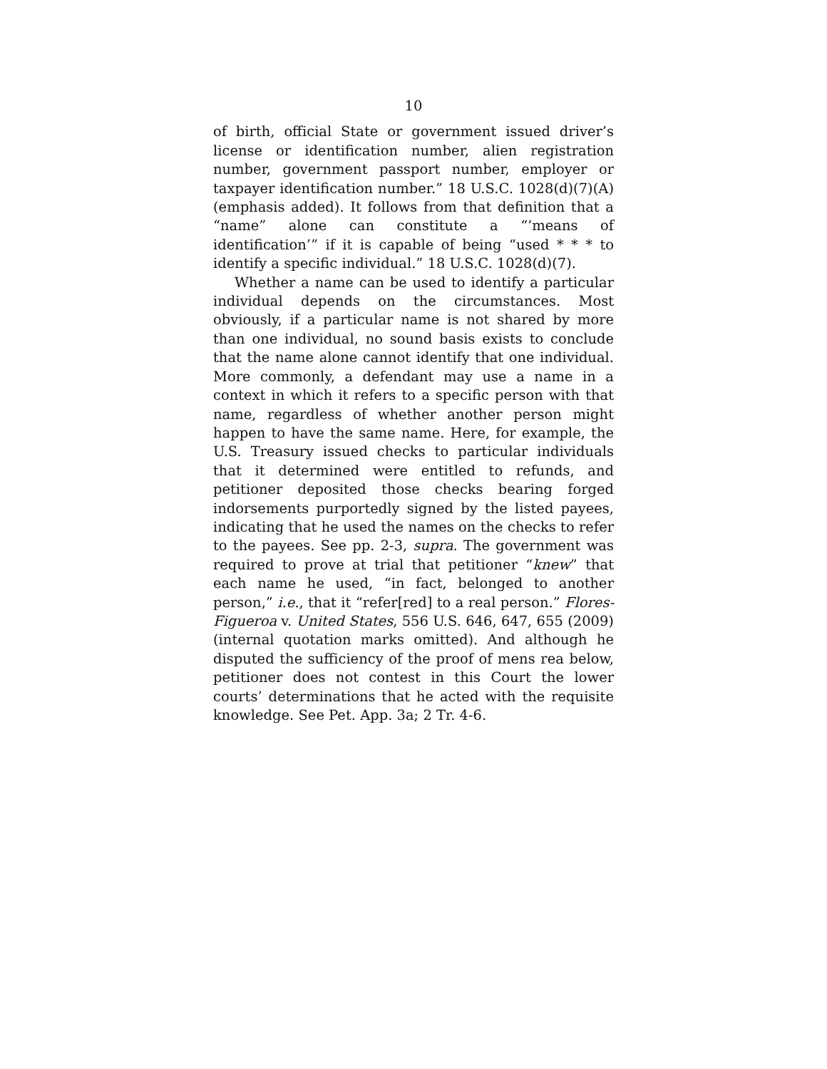10
of birth, official State or government issued driver’s license or identification number, alien registration number, government passport number, employer or taxpayer identification number.” 18 U.S.C. 1028(d)(7)(A) (emphasis added). It follows from that definition that a “name” alone can constitute a “‘means of identification’” if it is capable of being “used * * * to identify a specific individual.” 18 U.S.C. 1028(d)(7).
Whether a name can be used to identify a particular individual depends on the circumstances. Most obviously, if a particular name is not shared by more than one individual, no sound basis exists to conclude that the name alone cannot identify that one individual. More commonly, a defendant may use a name in a context in which it refers to a specific person with that name, regardless of whether another person might happen to have the same name. Here, for example, the U.S. Treasury issued checks to particular individuals that it determined were entitled to refunds, and petitioner deposited those checks bearing forged indorsements purportedly signed by the listed payees, indicating that he used the names on the checks to refer to the payees. See pp. 2-3, supra. The government was required to prove at trial that petitioner “knew” that each name he used, “in fact, belonged to another person,” i.e., that it “refer[red] to a real person.” Flores-Figueroa v. United States, 556 U.S. 646, 647, 655 (2009) (internal quotation marks omitted). And although he disputed the sufficiency of the proof of mens rea below, petitioner does not contest in this Court the lower courts’ determinations that he acted with the requisite knowledge. See Pet. App. 3a; 2 Tr. 4-6.